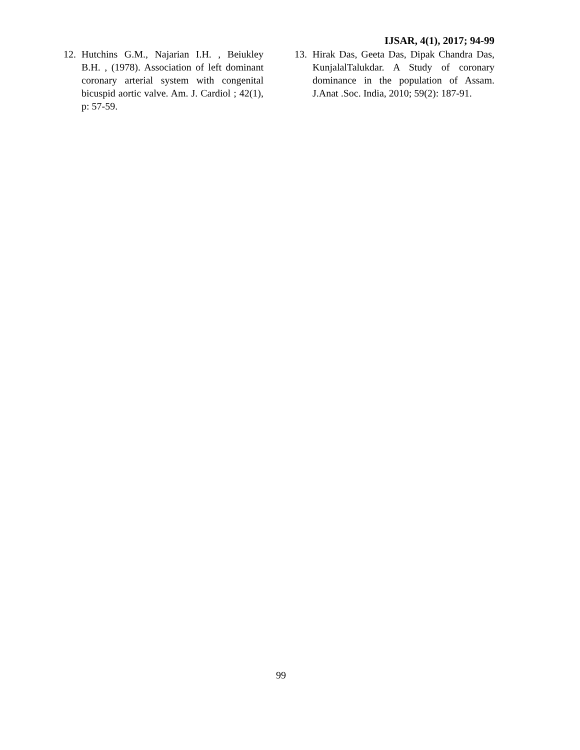IJSAR, 4(1), 2017; 94-99
12. Hutchins G.M., Najarian I.H. , Beiukley B.H. , (1978). Association of left dominant coronary arterial system with congenital bicuspid aortic valve. Am. J. Cardiol ; 42(1), p: 57-59.
13. Hirak Das, Geeta Das, Dipak Chandra Das, KunjalalTalukdar. A Study of coronary dominance in the population of Assam. J.Anat .Soc. India, 2010; 59(2): 187-91.
99